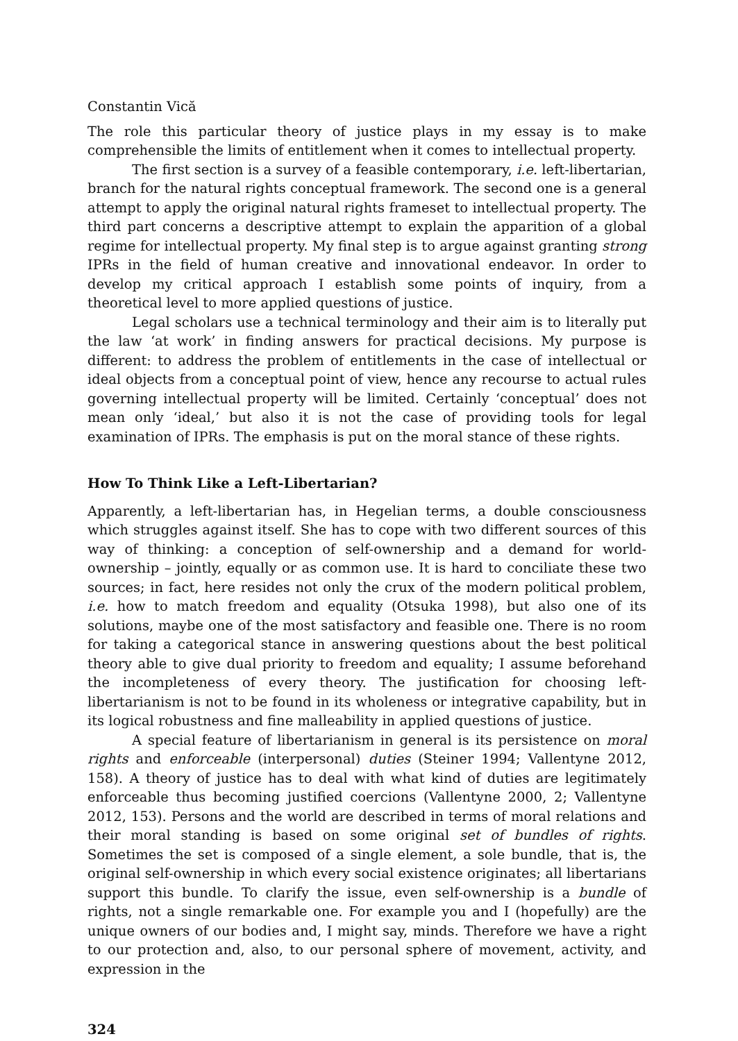Constantin Vică
The role this particular theory of justice plays in my essay is to make comprehensible the limits of entitlement when it comes to intellectual property.
The first section is a survey of a feasible contemporary, i.e. left-libertarian, branch for the natural rights conceptual framework. The second one is a general attempt to apply the original natural rights frameset to intellectual property. The third part concerns a descriptive attempt to explain the apparition of a global regime for intellectual property. My final step is to argue against granting strong IPRs in the field of human creative and innovational endeavor. In order to develop my critical approach I establish some points of inquiry, from a theoretical level to more applied questions of justice.
Legal scholars use a technical terminology and their aim is to literally put the law ‘at work’ in finding answers for practical decisions. My purpose is different: to address the problem of entitlements in the case of intellectual or ideal objects from a conceptual point of view, hence any recourse to actual rules governing intellectual property will be limited. Certainly ‘conceptual’ does not mean only ‘ideal,’ but also it is not the case of providing tools for legal examination of IPRs. The emphasis is put on the moral stance of these rights.
How To Think Like a Left-Libertarian?
Apparently, a left-libertarian has, in Hegelian terms, a double consciousness which struggles against itself. She has to cope with two different sources of this way of thinking: a conception of self-ownership and a demand for world-ownership – jointly, equally or as common use. It is hard to conciliate these two sources; in fact, here resides not only the crux of the modern political problem, i.e. how to match freedom and equality (Otsuka 1998), but also one of its solutions, maybe one of the most satisfactory and feasible one. There is no room for taking a categorical stance in answering questions about the best political theory able to give dual priority to freedom and equality; I assume beforehand the incompleteness of every theory. The justification for choosing left-libertarianism is not to be found in its wholeness or integrative capability, but in its logical robustness and fine malleability in applied questions of justice.
A special feature of libertarianism in general is its persistence on moral rights and enforceable (interpersonal) duties (Steiner 1994; Vallentyne 2012, 158). A theory of justice has to deal with what kind of duties are legitimately enforceable thus becoming justified coercions (Vallentyne 2000, 2; Vallentyne 2012, 153). Persons and the world are described in terms of moral relations and their moral standing is based on some original set of bundles of rights. Sometimes the set is composed of a single element, a sole bundle, that is, the original self-ownership in which every social existence originates; all libertarians support this bundle. To clarify the issue, even self-ownership is a bundle of rights, not a single remarkable one. For example you and I (hopefully) are the unique owners of our bodies and, I might say, minds. Therefore we have a right to our protection and, also, to our personal sphere of movement, activity, and expression in the
324